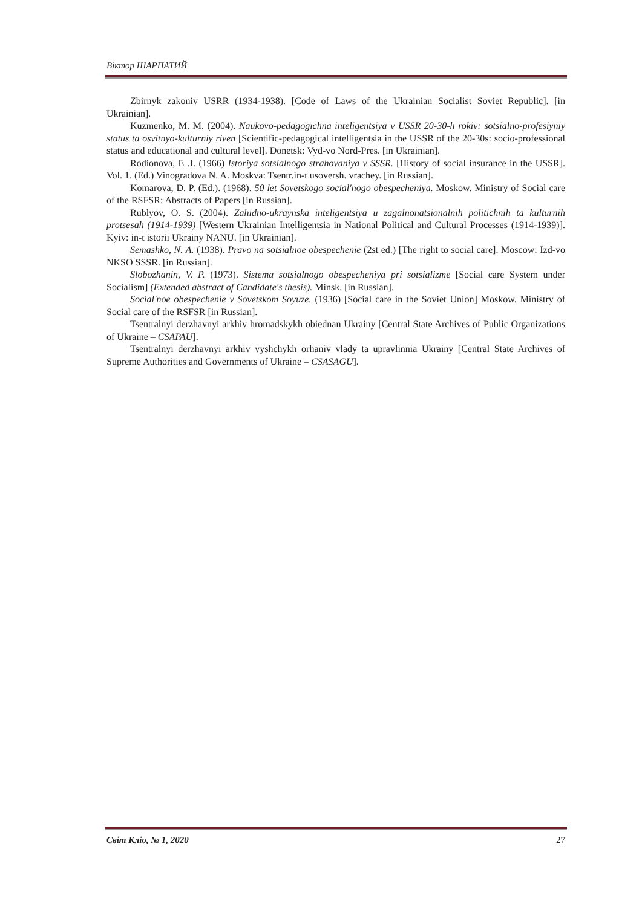Віктор ШАРПАТИЙ
Zbirnyk zakoniv USRR (1934-1938). [Code of Laws of the Ukrainian Socialist Soviet Republic]. [in Ukrainian].
Kuzmenko, M. M. (2004). Naukovo-pedagogichna inteligentsiya v USSR 20-30-h rokiv: sotsialno-profesiyniy status ta osvitnyo-kulturniy riven [Scientific-pedagogical intelligentsia in the USSR of the 20-30s: socio-professional status and educational and cultural level]. Donetsk: Vyd-vo Nord-Pres. [in Ukrainian].
Rodionova, E .I. (1966) Istoriya sotsialnogo strahovaniya v SSSR. [History of social insurance in the USSR]. Vol. 1. (Ed.) Vinogradova N. A. Moskva: Tsentr.in-t usoversh. vrachey. [in Russian].
Komarova, D. P. (Ed.). (1968). 50 let Sovetskogo social'nogo obespecheniya. Moskow. Ministry of Social care of the RSFSR: Abstracts of Papers [in Russian].
Rublyov, O. S. (2004). Zahidno-ukraynska inteligentsiya u zagalnonatsionalnih politichnih ta kulturnih protsesah (1914-1939) [Western Ukrainian Intelligentsia in National Political and Cultural Processes (1914-1939)]. Kyiv: in-t istorii Ukrainy NANU. [in Ukrainian].
Semashko, N. A. (1938). Pravo na sotsialnoe obespechenie (2st ed.) [The right to social care]. Moscow: Izd-vo NKSO SSSR. [in Russian].
Slobozhanin, V. P. (1973). Sistema sotsialnogo obespecheniya pri sotsializme [Social care System under Socialism] (Extended abstract of Candidate's thesis). Minsk. [in Russian].
Social'noe obespechenie v Sovetskom Soyuze. (1936) [Social care in the Soviet Union] Moskow. Ministry of Social care of the RSFSR [in Russian].
Tsentralnyi derzhavnyi arkhiv hromadskykh obiednan Ukrainy [Central State Archives of Public Organizations of Ukraine – CSAPAU].
Tsentralnyi derzhavnyi arkhiv vyshchykh orhaniv vlady ta upravlinnia Ukrainy [Central State Archives of Supreme Authorities and Governments of Ukraine – CSASAGU].
Світ Кліо, № 1, 2020 27